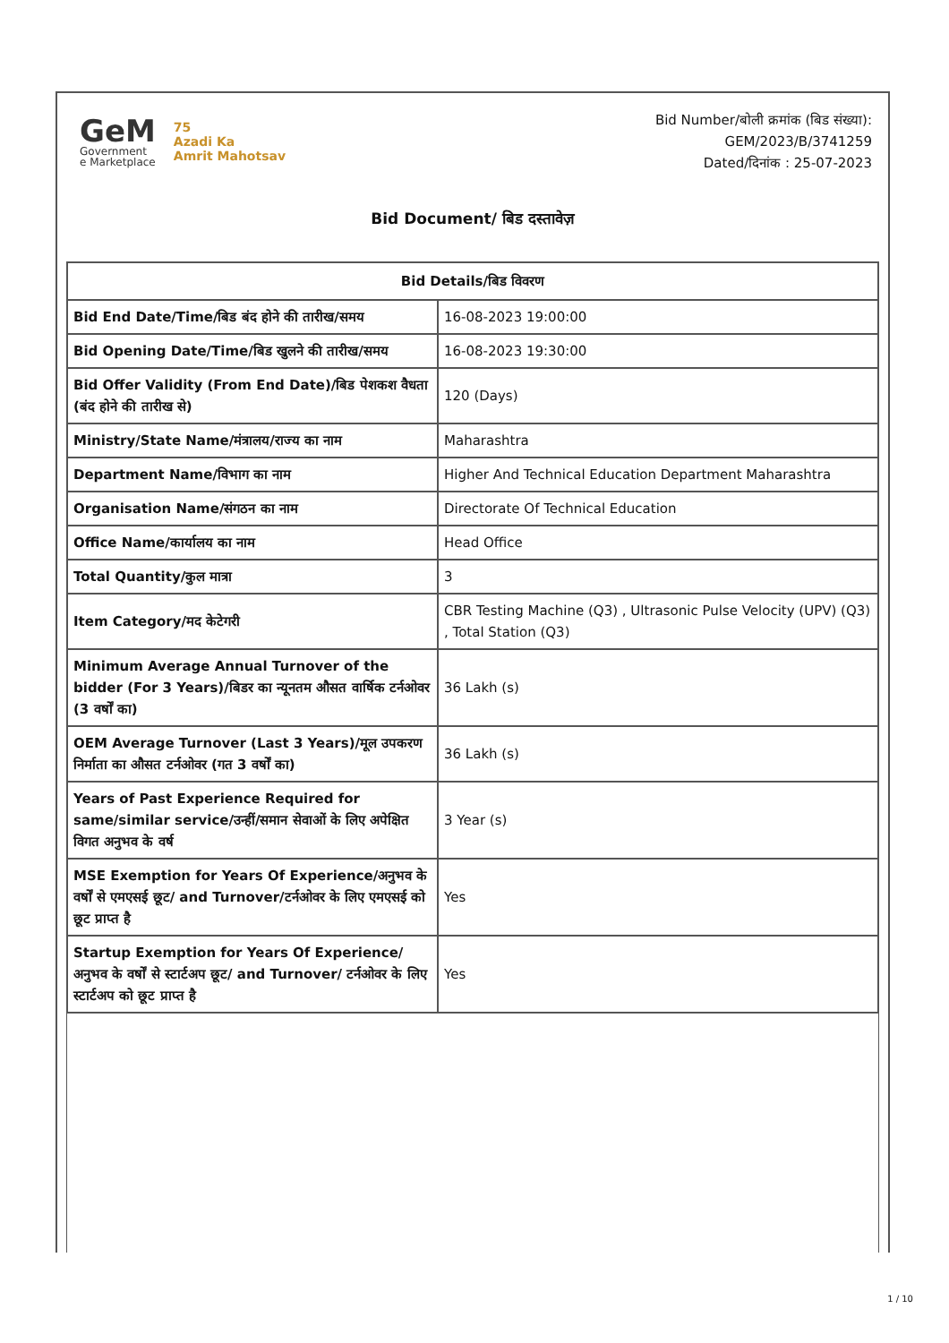GeM
Government
e Marketplace
75
Azadi Ka
Amrit Mahotsav
Bid Number/बोली क्रमांक (बिड संख्या):
GEM/2023/B/3741259
Dated/दिनांक : 25-07-2023
Bid Document/ बिड दस्तावेज़
| Bid Details/बिड विवरण | |
| --- | --- |
| Bid End Date/Time/बिड बंद होने की तारीख/समय | 16-08-2023 19:00:00 |
| Bid Opening Date/Time/बिड खुलने की तारीख/समय | 16-08-2023 19:30:00 |
| Bid Offer Validity (From End Date)/बिड पेशकश वैधता (बंद होने की तारीख से) | 120 (Days) |
| Ministry/State Name/मंत्रालय/राज्य का नाम | Maharashtra |
| Department Name/विभाग का नाम | Higher And Technical Education Department Maharashtra |
| Organisation Name/संगठन का नाम | Directorate Of Technical Education |
| Office Name/कार्यालय का नाम | Head Office |
| Total Quantity/कुल मात्रा | 3 |
| Item Category/मद केटेगरी | CBR Testing Machine (Q3) , Ultrasonic Pulse Velocity (UPV) (Q3) , Total Station (Q3) |
| Minimum Average Annual Turnover of the bidder (For 3 Years)/बिडर का न्यूनतम औसत वार्षिक टर्नओवर (3 वर्षों का) | 36 Lakh (s) |
| OEM Average Turnover (Last 3 Years)/मूल उपकरण निर्माता का औसत टर्नओवर (गत 3 वर्षों का) | 36 Lakh (s) |
| Years of Past Experience Required for same/similar service/उन्हीं/समान सेवाओं के लिए अपेक्षित विगत अनुभव के वर्ष | 3 Year (s) |
| MSE Exemption for Years Of Experience/अनुभव के वर्षों से एमएसई छूट/ and Turnover/टर्नओवर के लिए एमएसई को छूट प्राप्त है | Yes |
| Startup Exemption for Years Of Experience/अनुभव के वर्षों से स्टार्टअप छूट/ and Turnover/ टर्नओवर के लिए स्टार्टअप को छूट प्राप्त है | Yes |
1 / 10